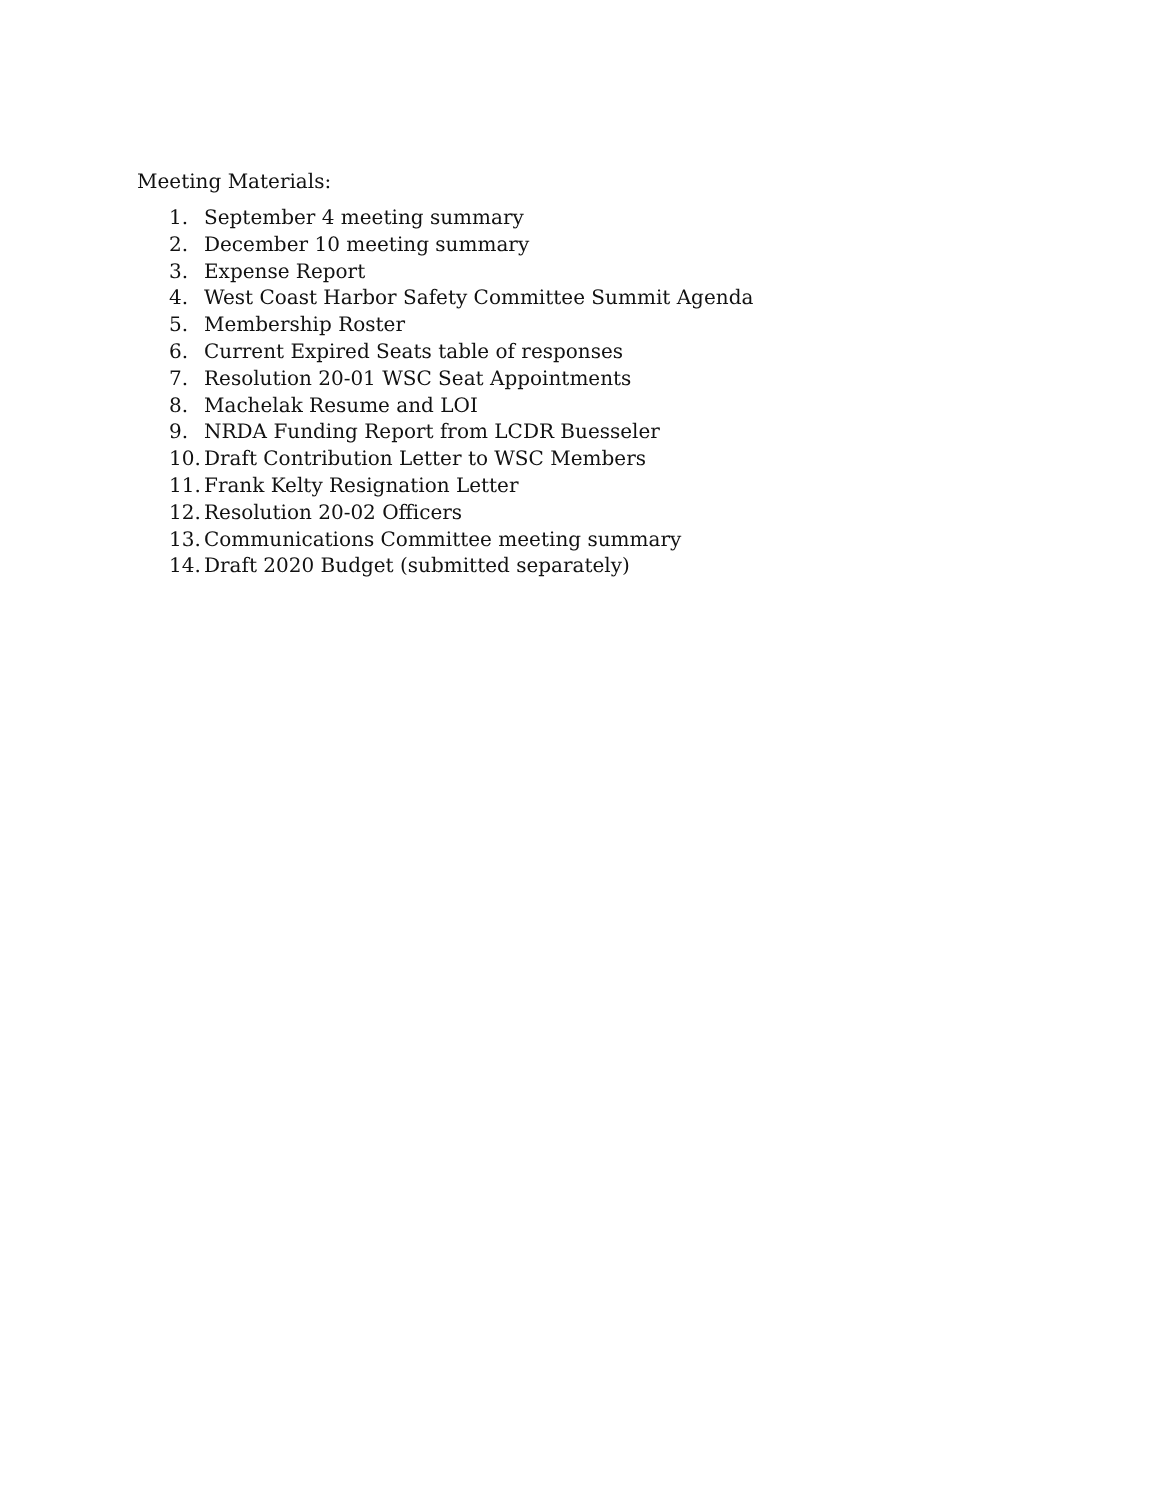Meeting Materials:
1. September 4 meeting summary
2. December 10 meeting summary
3. Expense Report
4. West Coast Harbor Safety Committee Summit Agenda
5. Membership Roster
6. Current Expired Seats table of responses
7. Resolution 20-01 WSC Seat Appointments
8. Machelak Resume and LOI
9. NRDA Funding Report from LCDR Buesseler
10. Draft Contribution Letter to WSC Members
11. Frank Kelty Resignation Letter
12. Resolution 20-02 Officers
13. Communications Committee meeting summary
14. Draft 2020 Budget (submitted separately)